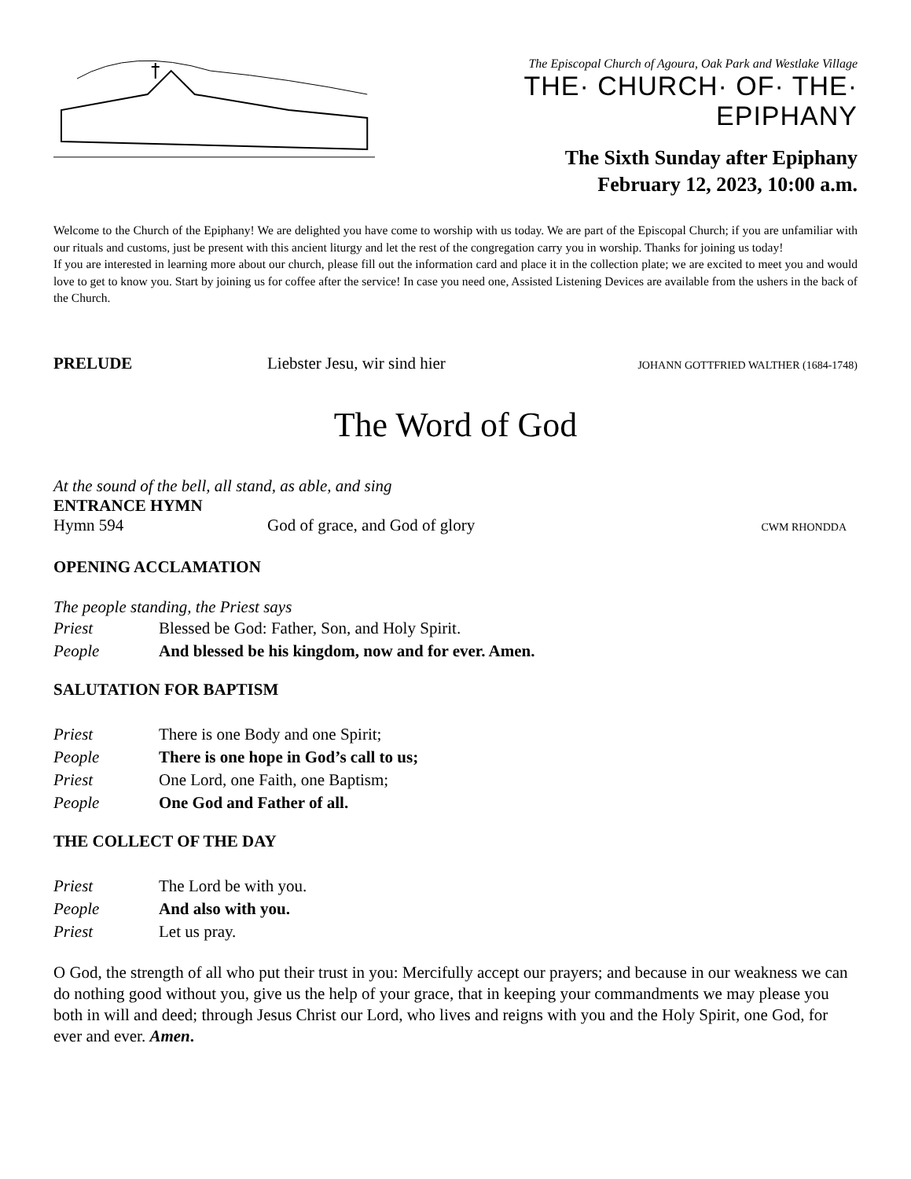The Episcopal Church of Agoura, Oak Park and Westlake Village
THE· CHURCH· OF· THE· EPIPHANY
The Sixth Sunday after Epiphany
February 12, 2023, 10:00 a.m.
Welcome to the Church of the Epiphany! We are delighted you have come to worship with us today. We are part of the Episcopal Church; if you are unfamiliar with our rituals and customs, just be present with this ancient liturgy and let the rest of the congregation carry you in worship. Thanks for joining us today!
If you are interested in learning more about our church, please fill out the information card and place it in the collection plate; we are excited to meet you and would love to get to know you. Start by joining us for coffee after the service! In case you need one, Assisted Listening Devices are available from the ushers in the back of the Church.
PRELUDE Liebster Jesu, wir sind hier
JOHANN GOTTFRIED WALTHER (1684-1748)
The Word of God
At the sound of the bell, all stand, as able, and sing
ENTRANCE HYMN
Hymn 594 God of grace, and God of glory
CWM RHONDDA
OPENING ACCLAMATION
The people standing, the Priest says
Priest Blessed be God: Father, Son, and Holy Spirit.
People And blessed be his kingdom, now and for ever. Amen.
SALUTATION FOR BAPTISM
Priest There is one Body and one Spirit;
People There is one hope in God’s call to us;
Priest One Lord, one Faith, one Baptism;
People One God and Father of all.
THE COLLECT OF THE DAY
Priest The Lord be with you.
People And also with you.
Priest Let us pray.
O God, the strength of all who put their trust in you: Mercifully accept our prayers; and because in our weakness we can do nothing good without you, give us the help of your grace, that in keeping your commandments we may please you both in will and deed; through Jesus Christ our Lord, who lives and reigns with you and the Holy Spirit, one God, for ever and ever. Amen.